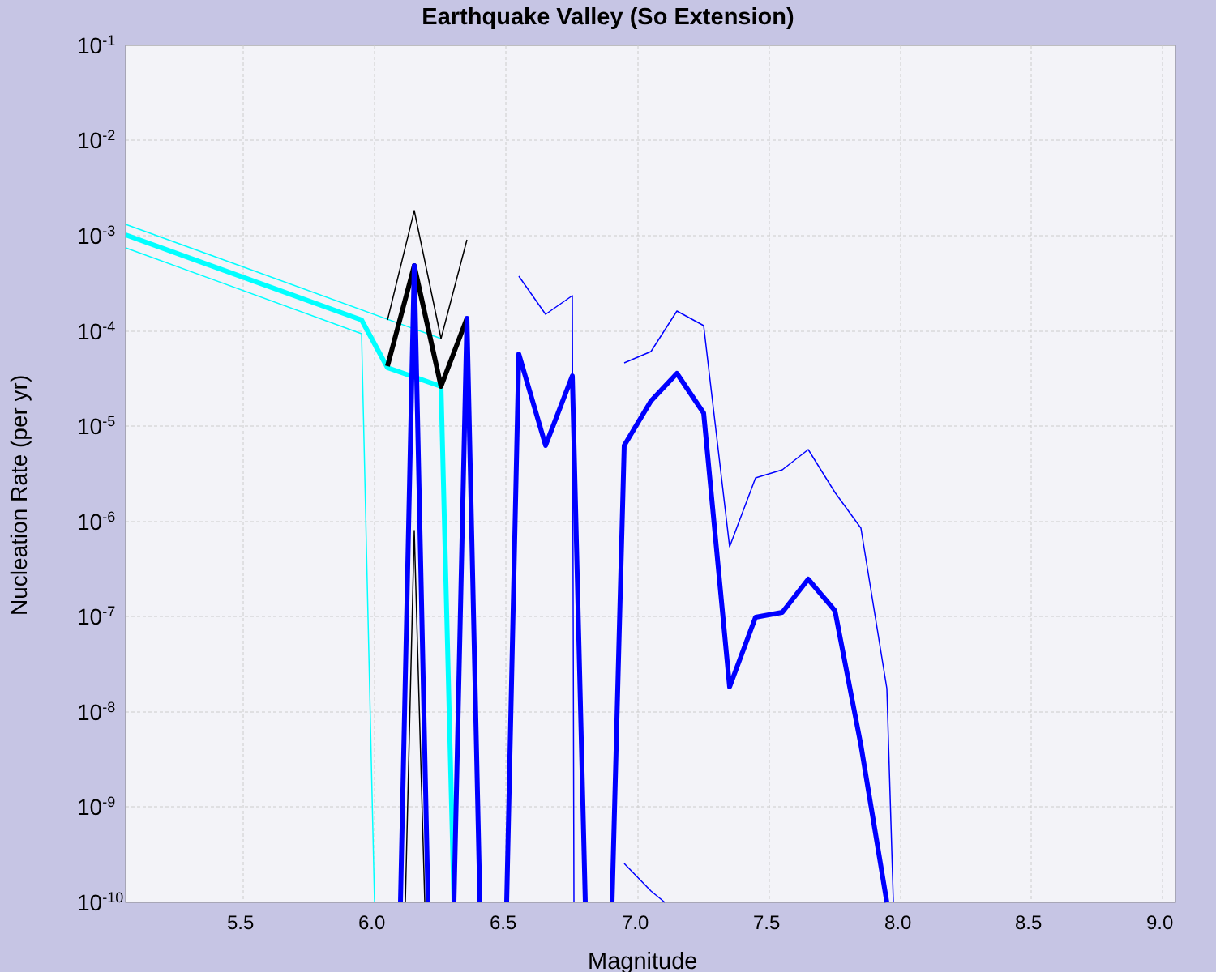Earthquake Valley (So Extension)
Nucleation Rate (per yr)
10<sup>-1</sup>
10<sup>-2</sup>
10<sup>-3</sup>
10<sup>-4</sup>
10<sup>-5</sup>
10<sup>-6</sup>
10<sup>-7</sup>
10<sup>-8</sup>
10<sup>-9</sup>
10<sup>-10</sup>
5.5 6.0 6.5 7.0 7.5 8.0 8.5 9.0
Magnitude